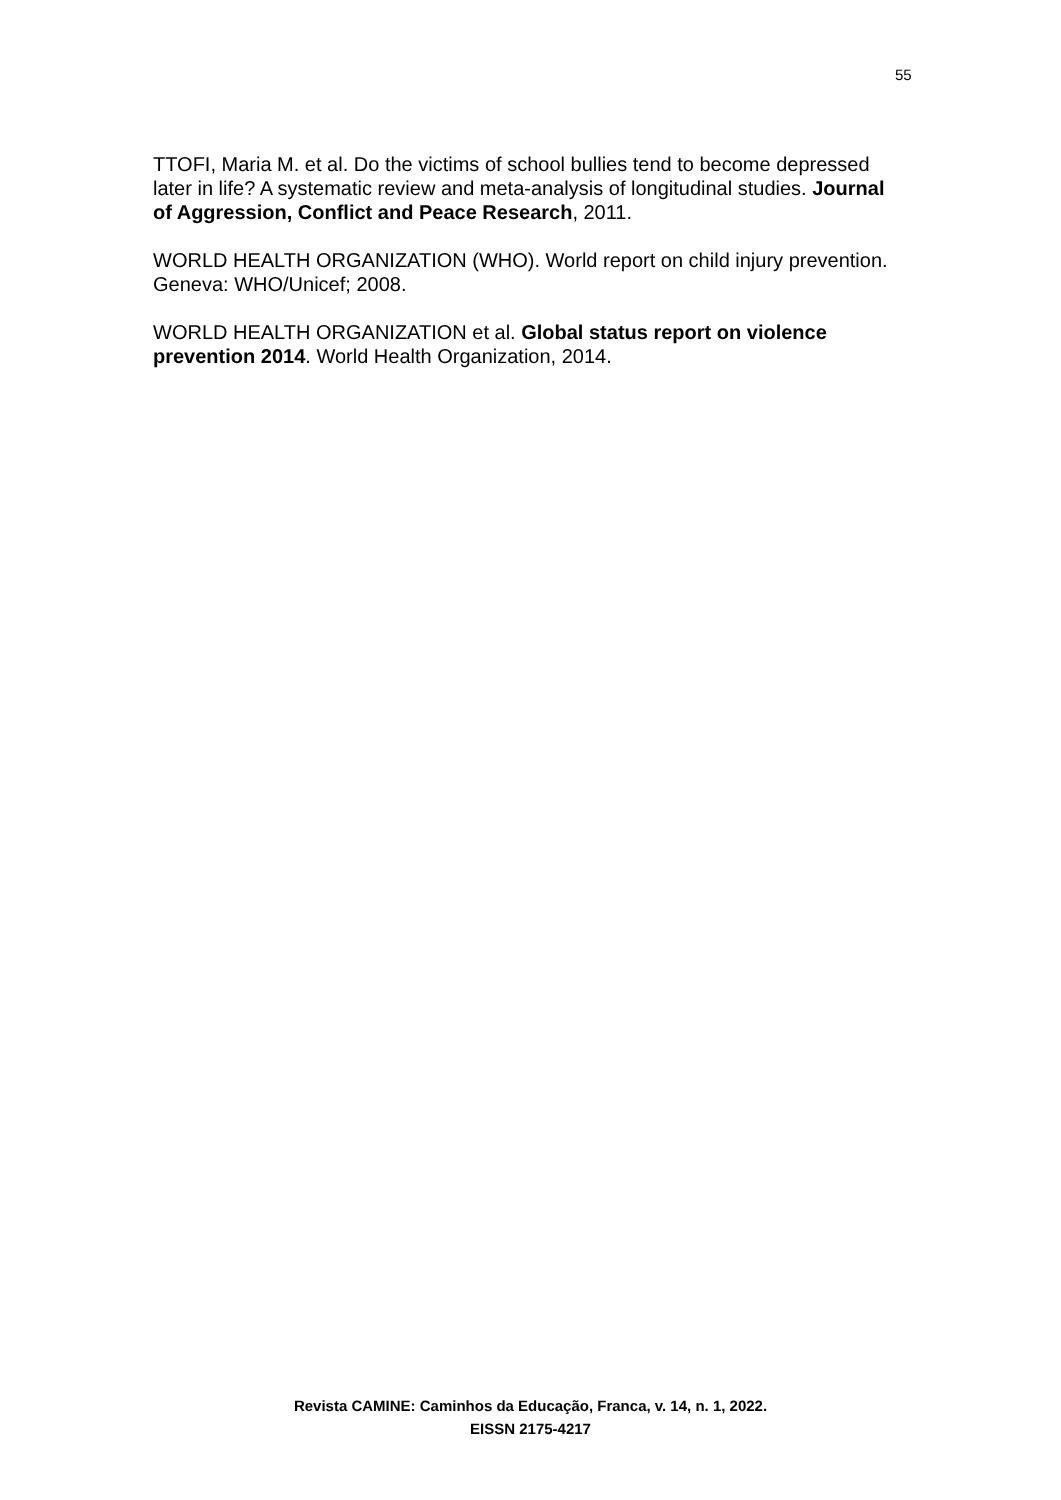55
TTOFI, Maria M. et al. Do the victims of school bullies tend to become depressed later in life? A systematic review and meta-analysis of longitudinal studies. Journal of Aggression, Conflict and Peace Research, 2011.
WORLD HEALTH ORGANIZATION (WHO). World report on child injury prevention. Geneva: WHO/Unicef; 2008.
WORLD HEALTH ORGANIZATION et al. Global status report on violence prevention 2014. World Health Organization, 2014.
Revista CAMINE: Caminhos da Educação, Franca, v. 14, n. 1, 2022.
EISSN 2175-4217